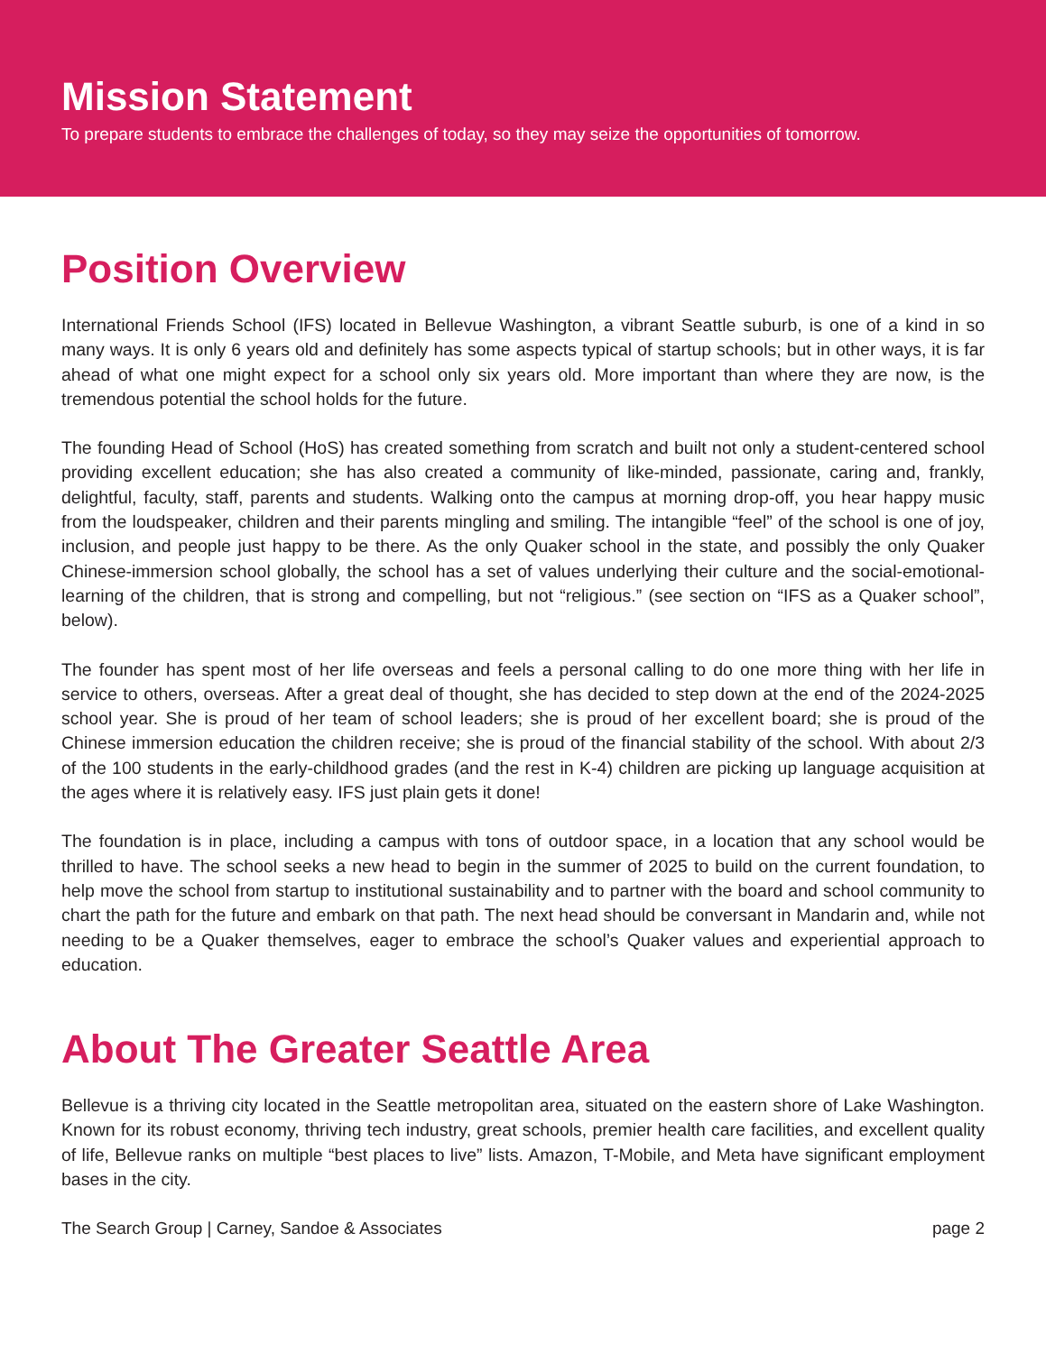Mission Statement
To prepare students to embrace the challenges of today, so they may seize the opportunities of tomorrow.
Position Overview
International Friends School (IFS) located in Bellevue Washington, a vibrant Seattle suburb, is one of a kind in so many ways. It is only 6 years old and definitely has some aspects typical of startup schools; but in other ways, it is far ahead of what one might expect for a school only six years old. More important than where they are now, is the tremendous potential the school holds for the future.
The founding Head of School (HoS) has created something from scratch and built not only a student-centered school providing excellent education; she has also created a community of like-minded, passionate, caring and, frankly, delightful, faculty, staff, parents and students. Walking onto the campus at morning drop-off, you hear happy music from the loudspeaker, children and their parents mingling and smiling. The intangible “feel” of the school is one of joy, inclusion, and people just happy to be there. As the only Quaker school in the state, and possibly the only Quaker Chinese-immersion school globally, the school has a set of values underlying their culture and the social-emotional-learning of the children, that is strong and compelling, but not “religious.” (see section on “IFS as a Quaker school”, below).
The founder has spent most of her life overseas and feels a personal calling to do one more thing with her life in service to others, overseas. After a great deal of thought, she has decided to step down at the end of the 2024-2025 school year. She is proud of her team of school leaders; she is proud of her excellent board; she is proud of the Chinese immersion education the children receive; she is proud of the financial stability of the school. With about 2/3 of the 100 students in the early-childhood grades (and the rest in K-4) children are picking up language acquisition at the ages where it is relatively easy. IFS just plain gets it done!
The foundation is in place, including a campus with tons of outdoor space, in a location that any school would be thrilled to have. The school seeks a new head to begin in the summer of 2025 to build on the current foundation, to help move the school from startup to institutional sustainability and to partner with the board and school community to chart the path for the future and embark on that path. The next head should be conversant in Mandarin and, while not needing to be a Quaker themselves, eager to embrace the school’s Quaker values and experiential approach to education.
About The Greater Seattle Area
Bellevue is a thriving city located in the Seattle metropolitan area, situated on the eastern shore of Lake Washington. Known for its robust economy, thriving tech industry, great schools, premier health care facilities, and excellent quality of life, Bellevue ranks on multiple “best places to live” lists. Amazon, T-Mobile, and Meta have significant employment bases in the city.
The Search Group | Carney, Sandoe & Associates page 2